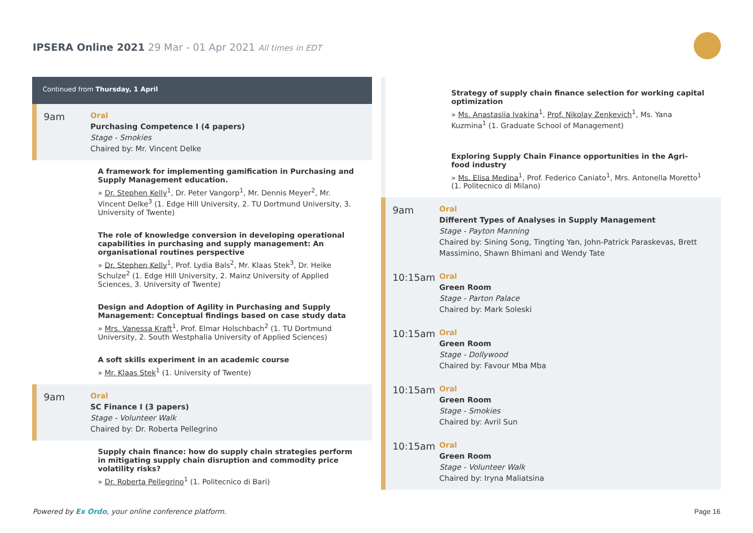IPSERA Online 2021 29 Mar - 01 Apr 2021 All times in EDT
Continued from Thursday, 1 April
9am
Oral
Purchasing Competence I (4 papers)
Stage - Smokies
Chaired by: Mr. Vincent Delke
A framework for implementing gamification in Purchasing and Supply Management education.
» Dr. Stephen Kelly<sup>1</sup>, Dr. Peter Vangorp<sup>1</sup>, Mr. Dennis Meyer<sup>2</sup>, Mr. Vincent Delke<sup>3</sup> (1. Edge Hill University, 2. TU Dortmund University, 3. University of Twente)
The role of knowledge conversion in developing operational capabilities in purchasing and supply management: An organisational routines perspective
» Dr. Stephen Kelly<sup>1</sup>, Prof. Lydia Bals<sup>2</sup>, Mr. Klaas Stek<sup>3</sup>, Dr. Heike Schulze<sup>2</sup> (1. Edge Hill University, 2. Mainz University of Applied Sciences, 3. University of Twente)
Design and Adoption of Agility in Purchasing and Supply Management: Conceptual findings based on case study data
» Mrs. Vanessa Kraft<sup>1</sup>, Prof. Elmar Holschbach<sup>2</sup> (1. TU Dortmund University, 2. South Westphalia University of Applied Sciences)
A soft skills experiment in an academic course
» Mr. Klaas Stek<sup>1</sup> (1. University of Twente)
9am
Oral
SC Finance I (3 papers)
Stage - Volunteer Walk
Chaired by: Dr. Roberta Pellegrino
Supply chain finance: how do supply chain strategies perform in mitigating supply chain disruption and commodity price volatility risks?
» Dr. Roberta Pellegrino<sup>1</sup> (1. Politecnico di Bari)
Strategy of supply chain finance selection for working capital optimization
» Ms. Anastasiia Ivakina<sup>1</sup>, Prof. Nikolay Zenkevich<sup>1</sup>, Ms. Yana Kuzmina<sup>1</sup> (1. Graduate School of Management)
Exploring Supply Chain Finance opportunities in the Agri-food industry
» Ms. Elisa Medina<sup>1</sup>, Prof. Federico Caniato<sup>1</sup>, Mrs. Antonella Moretto<sup>1</sup> (1. Politecnico di Milano)
9am
Oral
Different Types of Analyses in Supply Management
Stage - Payton Manning
Chaired by: Sining Song, Tingting Yan, John-Patrick Paraskevas, Brett Massimino, Shawn Bhimani and Wendy Tate
10:15am
Oral
Green Room
Stage - Parton Palace
Chaired by: Mark Soleski
10:15am
Oral
Green Room
Stage - Dollywood
Chaired by: Favour Mba Mba
10:15am
Oral
Green Room
Stage - Smokies
Chaired by: Avril Sun
10:15am
Oral
Green Room
Stage - Volunteer Walk
Chaired by: Iryna Maliatsina
Powered by Ex Ordo, your online conference platform.
Page 16